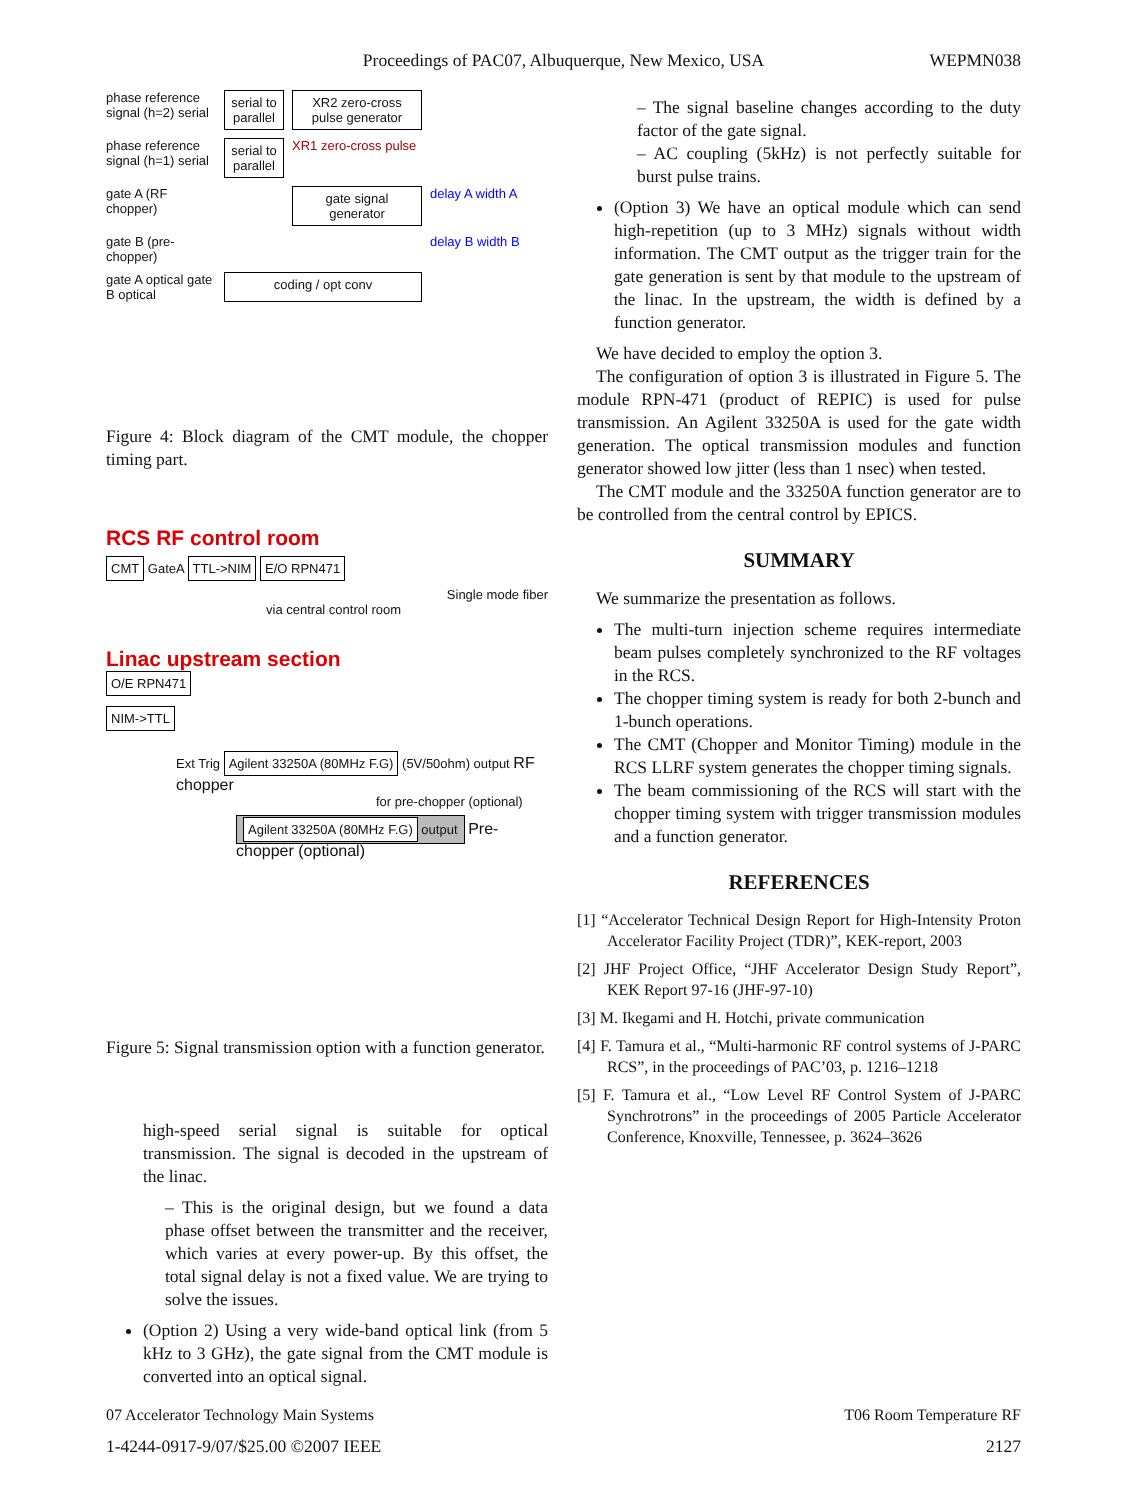Proceedings of PAC07, Albuquerque, New Mexico, USA
WEPMN038
phase reference signal (h=2) serial
serial to parallel
XR2 zero-cross pulse generator
phase reference signal (h=1) serial
serial to parallel
XR1 zero-cross pulse
gate A (RF chopper)
gate signal generator
delay A width A
gate B (pre-chopper)
delay B width B
gate A optical gate B optical
coding / opt conv
Figure 4: Block diagram of the CMT module, the chopper timing part.
RCS RF control room
CMT GateA TTL->NIM E/O RPN471
Single mode fiber
via central control room
Linac upstream section
O/E RPN471
NIM->TTL
Ext Trig Agilent 33250A (80MHz F.G) (5V/50ohm) output RF chopper
for pre-chopper (optional)
Agilent 33250A (80MHz F.G) output Pre-chopper (optional)
Figure 5: Signal transmission option with a function generator.
high-speed serial signal is suitable for optical transmission. The signal is decoded in the upstream of the linac.
– This is the original design, but we found a data phase offset between the transmitter and the receiver, which varies at every power-up. By this offset, the total signal delay is not a fixed value. We are trying to solve the issues.
(Option 2) Using a very wide-band optical link (from 5 kHz to 3 GHz), the gate signal from the CMT module is converted into an optical signal.
– The signal baseline changes according to the duty factor of the gate signal.
– AC coupling (5kHz) is not perfectly suitable for burst pulse trains.
(Option 3) We have an optical module which can send high-repetition (up to 3 MHz) signals without width information. The CMT output as the trigger train for the gate generation is sent by that module to the upstream of the linac. In the upstream, the width is defined by a function generator.
We have decided to employ the option 3.
The configuration of option 3 is illustrated in Figure 5. The module RPN-471 (product of REPIC) is used for pulse transmission. An Agilent 33250A is used for the gate width generation. The optical transmission modules and function generator showed low jitter (less than 1 nsec) when tested.
The CMT module and the 33250A function generator are to be controlled from the central control by EPICS.
SUMMARY
We summarize the presentation as follows.
The multi-turn injection scheme requires intermediate beam pulses completely synchronized to the RF voltages in the RCS.
The chopper timing system is ready for both 2-bunch and 1-bunch operations.
The CMT (Chopper and Monitor Timing) module in the RCS LLRF system generates the chopper timing signals.
The beam commissioning of the RCS will start with the chopper timing system with trigger transmission modules and a function generator.
REFERENCES
[1] “Accelerator Technical Design Report for High-Intensity Proton Accelerator Facility Project (TDR)”, KEK-report, 2003
[2] JHF Project Office, “JHF Accelerator Design Study Report”, KEK Report 97-16 (JHF-97-10)
[3] M. Ikegami and H. Hotchi, private communication
[4] F. Tamura et al., “Multi-harmonic RF control systems of J-PARC RCS”, in the proceedings of PAC’03, p. 1216–1218
[5] F. Tamura et al., “Low Level RF Control System of J-PARC Synchrotrons” in the proceedings of 2005 Particle Accelerator Conference, Knoxville, Tennessee, p. 3624–3626
07 Accelerator Technology Main Systems T06 Room Temperature RF
1-4244-0917-9/07/$25.00 ©2007 IEEE 2127